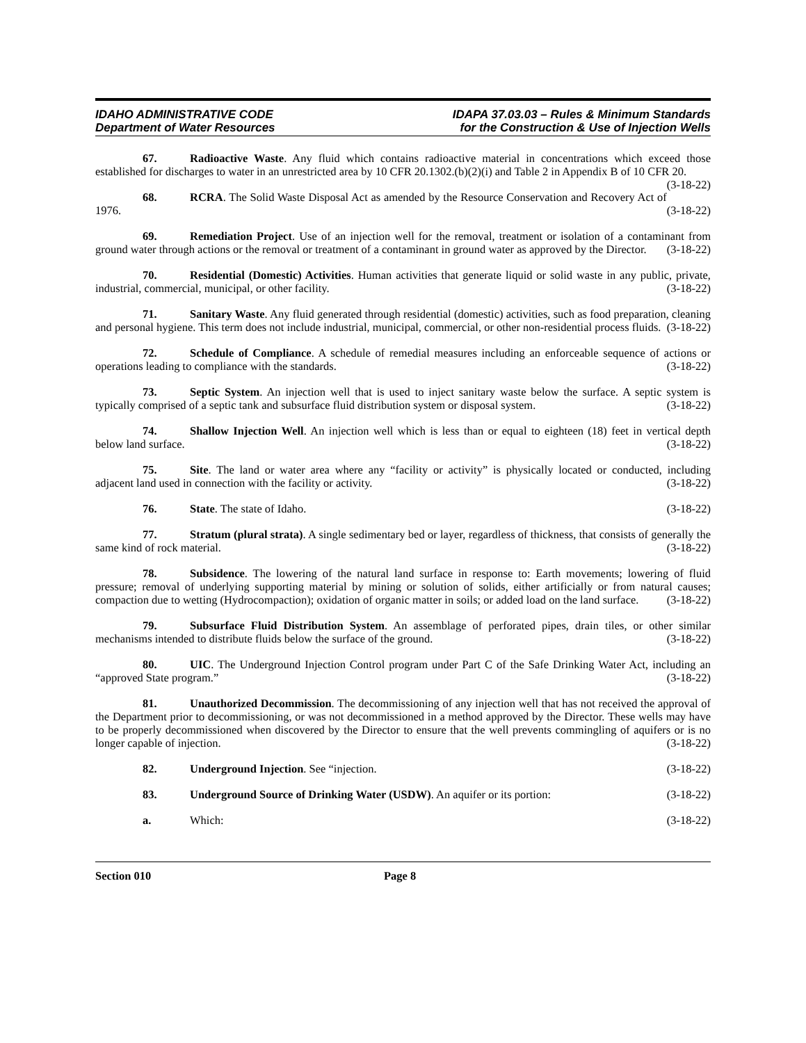IDAHO ADMINISTRATIVE CODE
Department of Water Resources
IDAPA 37.03.03 – Rules & Minimum Standards
for the Construction & Use of Injection Wells
67. Radioactive Waste. Any fluid which contains radioactive material in concentrations which exceed those established for discharges to water in an unrestricted area by 10 CFR 20.1302.(b)(2)(i) and Table 2 in Appendix B of 10 CFR 20. (3-18-22)
68. RCRA. The Solid Waste Disposal Act as amended by the Resource Conservation and Recovery Act of 1976. (3-18-22)
69. Remediation Project. Use of an injection well for the removal, treatment or isolation of a contaminant from ground water through actions or the removal or treatment of a contaminant in ground water as approved by the Director. (3-18-22)
70. Residential (Domestic) Activities. Human activities that generate liquid or solid waste in any public, private, industrial, commercial, municipal, or other facility. (3-18-22)
71. Sanitary Waste. Any fluid generated through residential (domestic) activities, such as food preparation, cleaning and personal hygiene. This term does not include industrial, municipal, commercial, or other non-residential process fluids. (3-18-22)
72. Schedule of Compliance. A schedule of remedial measures including an enforceable sequence of actions or operations leading to compliance with the standards. (3-18-22)
73. Septic System. An injection well that is used to inject sanitary waste below the surface. A septic system is typically comprised of a septic tank and subsurface fluid distribution system or disposal system. (3-18-22)
74. Shallow Injection Well. An injection well which is less than or equal to eighteen (18) feet in vertical depth below land surface. (3-18-22)
75. Site. The land or water area where any “facility or activity” is physically located or conducted, including adjacent land used in connection with the facility or activity. (3-18-22)
76. State. The state of Idaho. (3-18-22)
77. Stratum (plural strata). A single sedimentary bed or layer, regardless of thickness, that consists of generally the same kind of rock material. (3-18-22)
78. Subsidence. The lowering of the natural land surface in response to: Earth movements; lowering of fluid pressure; removal of underlying supporting material by mining or solution of solids, either artificially or from natural causes; compaction due to wetting (Hydrocompaction); oxidation of organic matter in soils; or added load on the land surface. (3-18-22)
79. Subsurface Fluid Distribution System. An assemblage of perforated pipes, drain tiles, or other similar mechanisms intended to distribute fluids below the surface of the ground. (3-18-22)
80. UIC. The Underground Injection Control program under Part C of the Safe Drinking Water Act, including an “approved State program.” (3-18-22)
81. Unauthorized Decommission. The decommissioning of any injection well that has not received the approval of the Department prior to decommissioning, or was not decommissioned in a method approved by the Director. These wells may have to be properly decommissioned when discovered by the Director to ensure that the well prevents commingling of aquifers or is no longer capable of injection. (3-18-22)
82. Underground Injection. See “injection. (3-18-22)
83. Underground Source of Drinking Water (USDW). An aquifer or its portion: (3-18-22)
a. Which: (3-18-22)
Section 010 Page 8